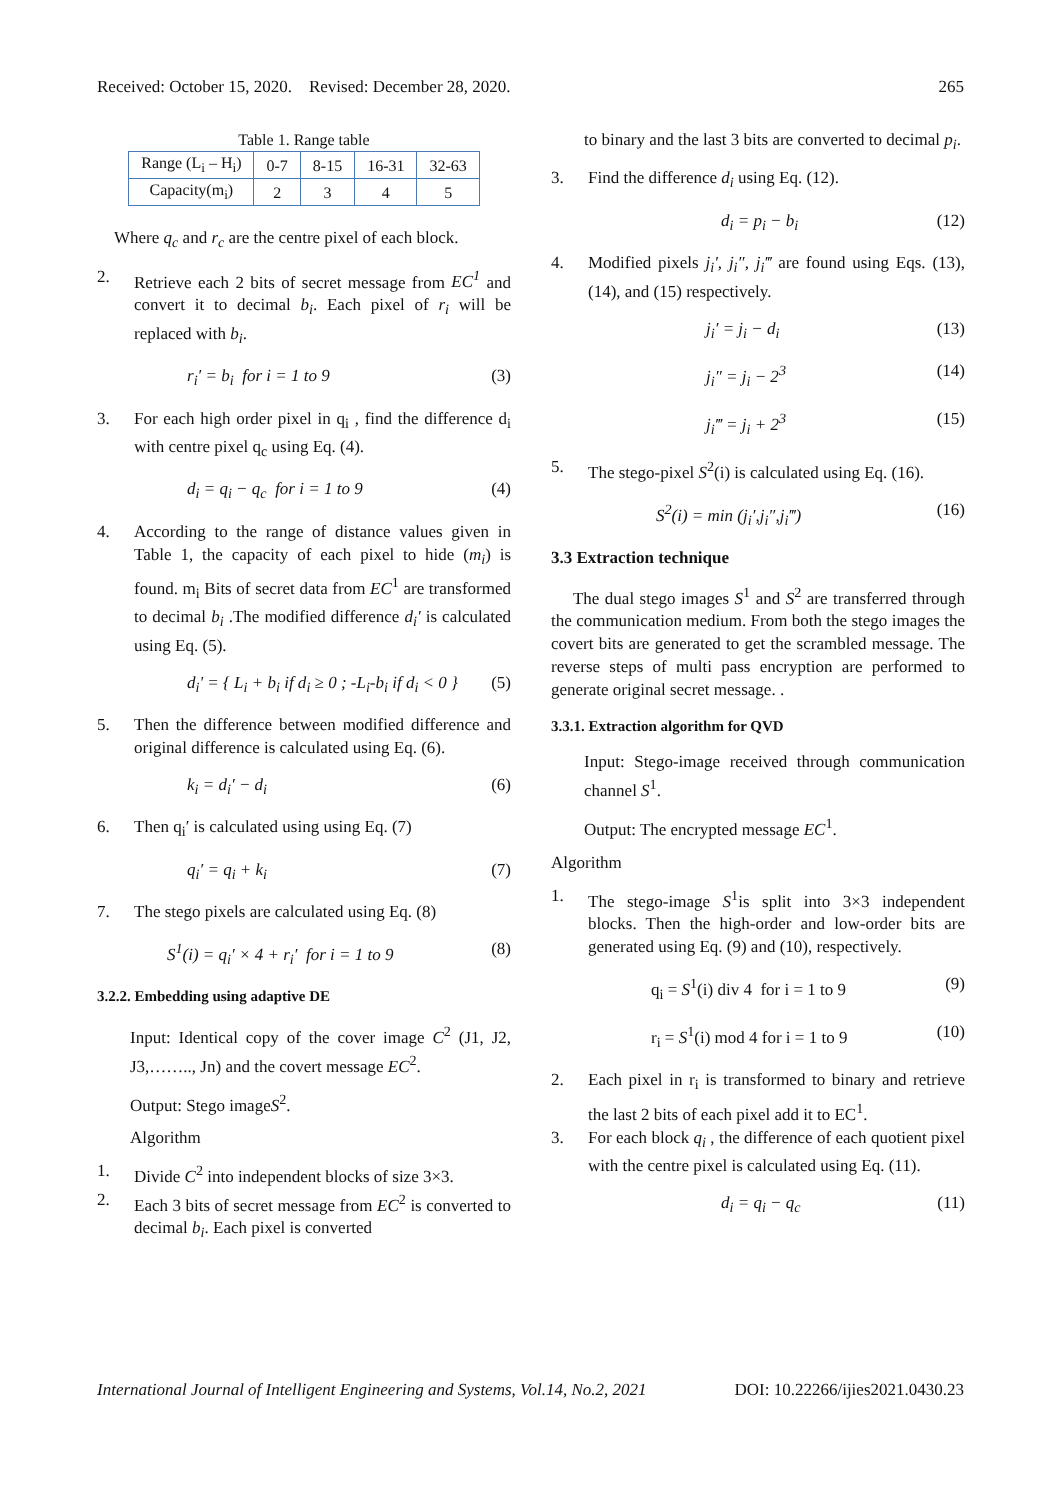Received: October 15, 2020. Revised: December 28, 2020. 265
Table 1. Range table
| Range (L<sub>i</sub> – H<sub>i</sub>) | 0-7 | 8-15 | 16-31 | 32-63 |
| Capacity(m<sub>i</sub>) | 2 | 3 | 4 | 5 |
Where q<sub>c</sub> and r<sub>c</sub> are the centre pixel of each block.
2. Retrieve each 2 bits of secret message from EC<sup>1</sup> and convert it to decimal b<sub>i</sub>. Each pixel of r<sub>i</sub> will be replaced with b<sub>i</sub>.
r<sub>i</sub>′ = b<sub>i</sub> for i = 1 to 9 (3)
3. For each high order pixel in q<sub>i</sub> , find the difference d<sub>i</sub> with centre pixel q<sub>c</sub> using Eq. (4).
d<sub>i</sub> = q<sub>i</sub> − q<sub>c</sub> for i = 1 to 9 (4)
4. According to the range of distance values given in Table 1, the capacity of each pixel to hide (m<sub>i</sub>) is found. m<sub>i</sub> Bits of secret data from EC<sup>1</sup> are transformed to decimal b<sub>i</sub> .The modified difference d<sub>i</sub>′ is calculated using Eq. (5).
d<sub>i</sub>' = { L<sub>i</sub> + b<sub>i</sub> if d<sub>i</sub> ≥ 0 ; -L<sub>i</sub>-b<sub>i</sub> if d<sub>i</sub> < 0 } (5)
5. Then the difference between modified difference and original difference is calculated using Eq. (6).
k<sub>i</sub> = d<sub>i</sub>′ − d<sub>i</sub> (6)
6. Then q<sub>i</sub>′ is calculated using using Eq. (7)
q<sub>i</sub>′ = q<sub>i</sub> + k<sub>i</sub> (7)
7. The stego pixels are calculated using Eq. (8)
S<sup>1</sup>(i) = q<sub>i</sub>′ × 4 + r<sub>i</sub>′ for i = 1 to 9 (8)
3.2.2. Embedding using adaptive DE
Input: Identical copy of the cover image C<sup>2</sup> (J1, J2, J3,…….., Jn) and the covert message EC<sup>2</sup>.
Output: Stego imageS<sup>2</sup>.
Algorithm
1. Divide C<sup>2</sup> into independent blocks of size 3×3.
2. Each 3 bits of secret message from EC<sup>2</sup> is converted to decimal b<sub>i</sub>. Each pixel is converted
to binary and the last 3 bits are converted to decimal p<sub>i</sub>.
3. Find the difference d<sub>i</sub> using Eq. (12).
d<sub>i</sub> = p<sub>i</sub> − b<sub>i</sub> (12)
4. Modified pixels j<sub>i</sub>′, j<sub>i</sub>″, j<sub>i</sub>‴ are found using Eqs. (13), (14), and (15) respectively.
j<sub>i</sub>′ = j<sub>i</sub> − d<sub>i</sub> (13)
j<sub>i</sub>″ = j<sub>i</sub> − 2<sup>3</sup> (14)
j<sub>i</sub>‴ = j<sub>i</sub> + 2<sup>3</sup> (15)
5. The stego-pixel S<sup>2</sup>(i) is calculated using Eq. (16).
S<sup>2</sup>(i) = min (j<sub>i</sub>′,j<sub>i</sub>″,j<sub>i</sub>‴) (16)
3.3 Extraction technique
The dual stego images S<sup>1</sup> and S<sup>2</sup> are transferred through the communication medium. From both the stego images the covert bits are generated to get the scrambled message. The reverse steps of multi pass encryption are performed to generate original secret message. .
3.3.1. Extraction algorithm for QVD
Input: Stego-image received through communication channel S<sup>1</sup>.
Output: The encrypted message EC<sup>1</sup>.
Algorithm
1. The stego-image S<sup>1</sup>is split into 3×3 independent blocks. Then the high-order and low-order bits are generated using Eq. (9) and (10), respectively.
q<sub>i</sub> = S<sup>1</sup>(i) div 4 for i = 1 to 9 (9)
r<sub>i</sub> = S<sup>1</sup>(i) mod 4 for i = 1 to 9 (10)
2. Each pixel in r<sub>i</sub> is transformed to binary and retrieve the last 2 bits of each pixel add it to EC<sup>1</sup>.
3. For each block q<sub>i</sub> , the difference of each quotient pixel with the centre pixel is calculated using Eq. (11).
d<sub>i</sub> = q<sub>i</sub> − q<sub>c</sub> (11)
International Journal of Intelligent Engineering and Systems, Vol.14, No.2, 2021 DOI: 10.22266/ijies2021.0430.23